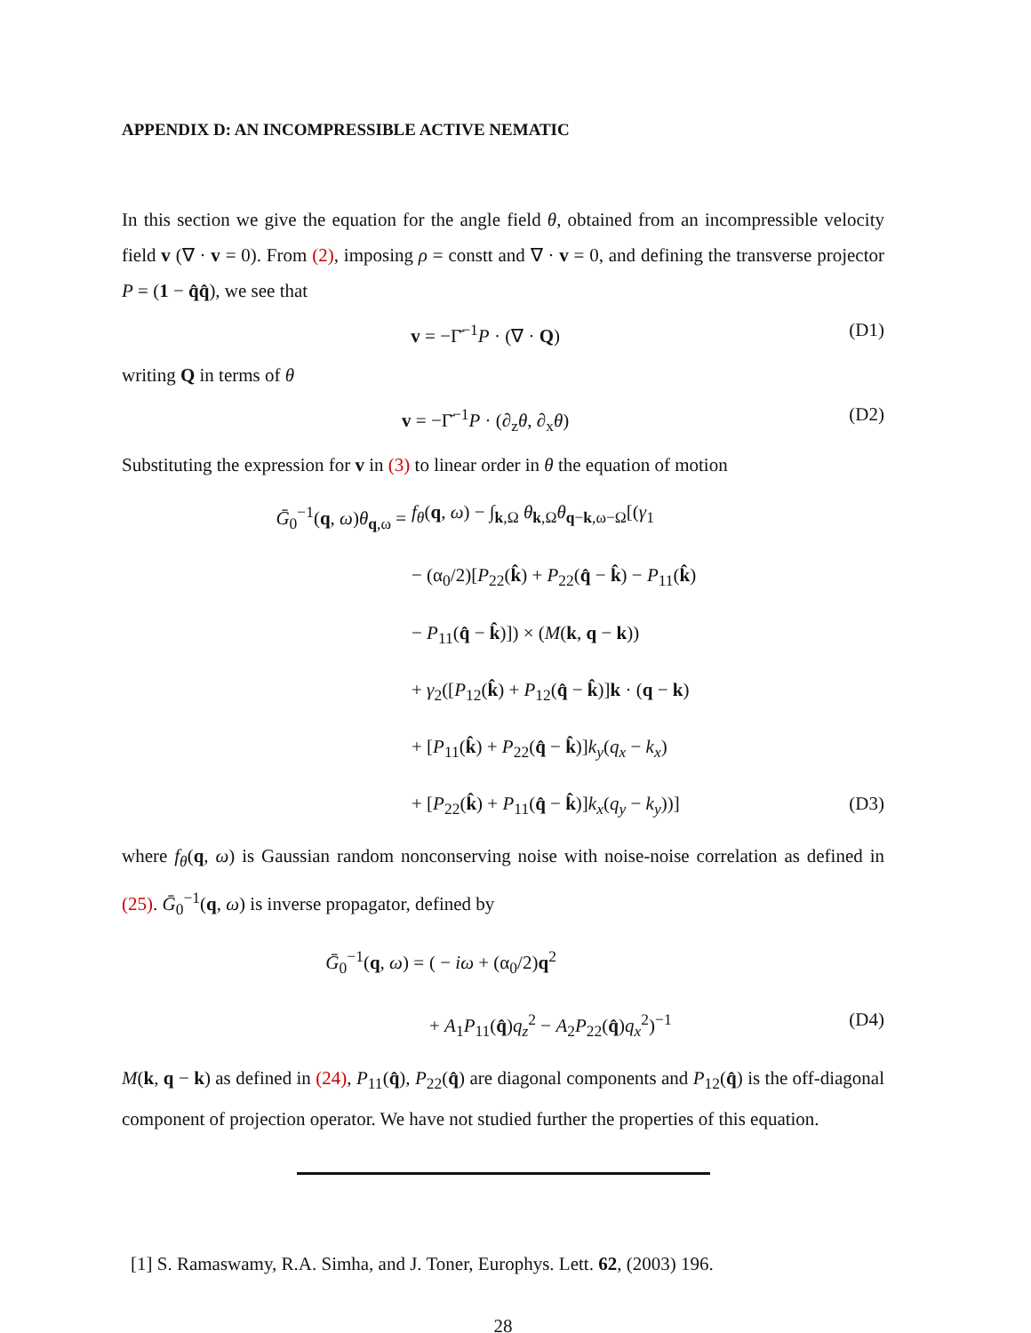APPENDIX D: AN INCOMPRESSIBLE ACTIVE NEMATIC
In this section we give the equation for the angle field θ, obtained from an incompressible velocity field v (∇ · v = 0). From (2), imposing ρ = constt and ∇ · v = 0, and defining the transverse projector P = (1 − q̂q̂), we see that
v = −Γ̄<sup>−1</sup>P · (∇ · Q) (D1)
writing Q in terms of θ
v = −Γ̄<sup>−1</sup>P · (∂<sub>z</sub>θ, ∂<sub>x</sub>θ) (D2)
Substituting the expression for v in (3) to linear order in θ the equation of motion
Ḡ<sub>0</sub><sup>−1</sup>(q, ω)θ<sub>q,ω</sub> = f<sub>θ</sub>(q, ω) − ∫<sub>k,Ω</sub> θ<sub>k,Ω</sub>θ<sub>q−k,ω−Ω</sub>[(γ<sub>1</sub>
− (α<sub>0</sub>/2)[P<sub>22</sub>(k̂) + P<sub>22</sub>(q̂ − k̂) − P<sub>11</sub>(k̂)
− P<sub>11</sub>(q̂ − k̂)]) × (M(k, q − k))
+ γ<sub>2</sub>([P<sub>12</sub>(k̂) + P<sub>12</sub>(q̂ − k̂)]k · (q − k)
+ [P<sub>11</sub>(k̂) + P<sub>22</sub>(q̂ − k̂)]k<sub>y</sub>(q<sub>x</sub> − k<sub>x</sub>)
+ [P<sub>22</sub>(k̂) + P<sub>11</sub>(q̂ − k̂)]k<sub>x</sub>(q<sub>y</sub> − k<sub>y</sub>))] (D3)
where f<sub>θ</sub>(q, ω) is Gaussian random nonconserving noise with noise-noise correlation as defined in (25). Ḡ<sub>0</sub><sup>−1</sup>(q, ω) is inverse propagator, defined by
Ḡ<sub>0</sub><sup>−1</sup>(q, ω) = ( − iω + (α<sub>0</sub>/2)q<sup>2</sup>
+ A<sub>1</sub>P<sub>11</sub>(q̂)q<sub>z</sub><sup>2</sup> − A<sub>2</sub>P<sub>22</sub>(q̂)q<sub>x</sub><sup>2</sup>)<sup>−1</sup> (D4)
M(k, q − k) as defined in (24), P<sub>11</sub>(q̂), P<sub>22</sub>(q̂) are diagonal components and P<sub>12</sub>(q̂) is the off-diagonal component of projection operator. We have not studied further the properties of this equation.
[1] S. Ramaswamy, R.A. Simha, and J. Toner, Europhys. Lett. 62, (2003) 196.
28